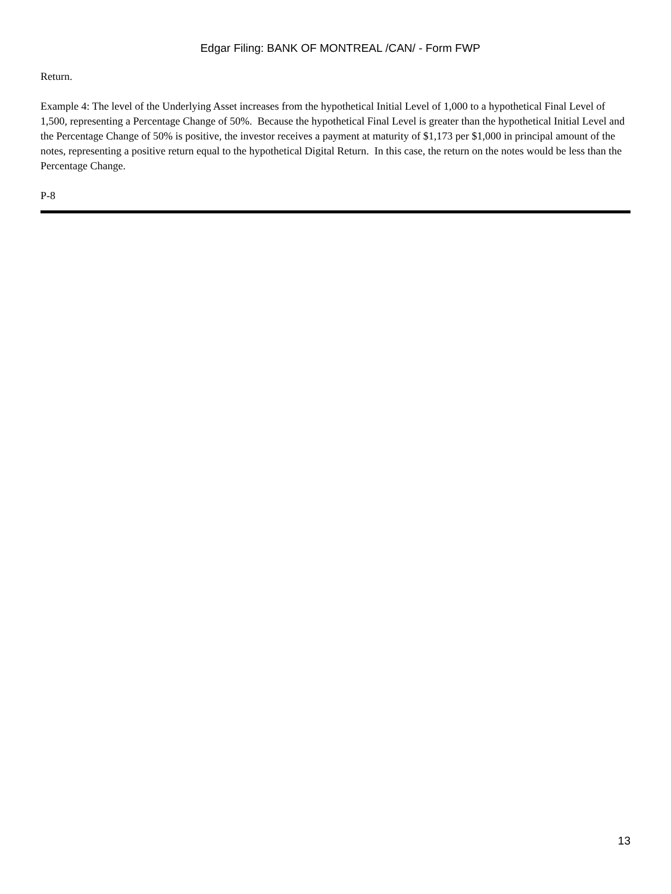Edgar Filing: BANK OF MONTREAL /CAN/ - Form FWP
Return.
Example 4: The level of the Underlying Asset increases from the hypothetical Initial Level of 1,000 to a hypothetical Final Level of 1,500, representing a Percentage Change of 50%. Because the hypothetical Final Level is greater than the hypothetical Initial Level and the Percentage Change of 50% is positive, the investor receives a payment at maturity of $1,173 per $1,000 in principal amount of the notes, representing a positive return equal to the hypothetical Digital Return. In this case, the return on the notes would be less than the Percentage Change.
P-8
13